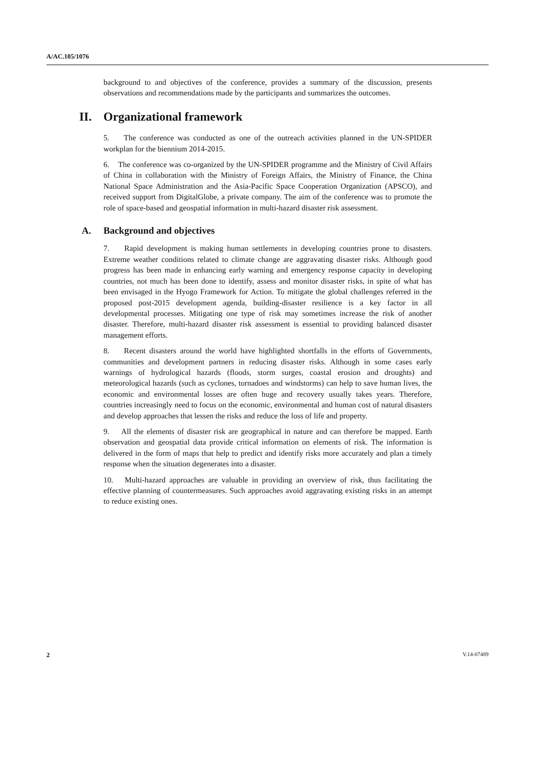A/AC.105/1076
background to and objectives of the conference, provides a summary of the discussion, presents observations and recommendations made by the participants and summarizes the outcomes.
II. Organizational framework
5. The conference was conducted as one of the outreach activities planned in the UN-SPIDER workplan for the biennium 2014-2015.
6. The conference was co-organized by the UN-SPIDER programme and the Ministry of Civil Affairs of China in collaboration with the Ministry of Foreign Affairs, the Ministry of Finance, the China National Space Administration and the Asia-Pacific Space Cooperation Organization (APSCO), and received support from DigitalGlobe, a private company. The aim of the conference was to promote the role of space-based and geospatial information in multi-hazard disaster risk assessment.
A. Background and objectives
7. Rapid development is making human settlements in developing countries prone to disasters. Extreme weather conditions related to climate change are aggravating disaster risks. Although good progress has been made in enhancing early warning and emergency response capacity in developing countries, not much has been done to identify, assess and monitor disaster risks, in spite of what has been envisaged in the Hyogo Framework for Action. To mitigate the global challenges referred in the proposed post-2015 development agenda, building-disaster resilience is a key factor in all developmental processes. Mitigating one type of risk may sometimes increase the risk of another disaster. Therefore, multi-hazard disaster risk assessment is essential to providing balanced disaster management efforts.
8. Recent disasters around the world have highlighted shortfalls in the efforts of Governments, communities and development partners in reducing disaster risks. Although in some cases early warnings of hydrological hazards (floods, storm surges, coastal erosion and droughts) and meteorological hazards (such as cyclones, tornadoes and windstorms) can help to save human lives, the economic and environmental losses are often huge and recovery usually takes years. Therefore, countries increasingly need to focus on the economic, environmental and human cost of natural disasters and develop approaches that lessen the risks and reduce the loss of life and property.
9. All the elements of disaster risk are geographical in nature and can therefore be mapped. Earth observation and geospatial data provide critical information on elements of risk. The information is delivered in the form of maps that help to predict and identify risks more accurately and plan a timely response when the situation degenerates into a disaster.
10. Multi-hazard approaches are valuable in providing an overview of risk, thus facilitating the effective planning of countermeasures. Such approaches avoid aggravating existing risks in an attempt to reduce existing ones.
2 V.14-07489